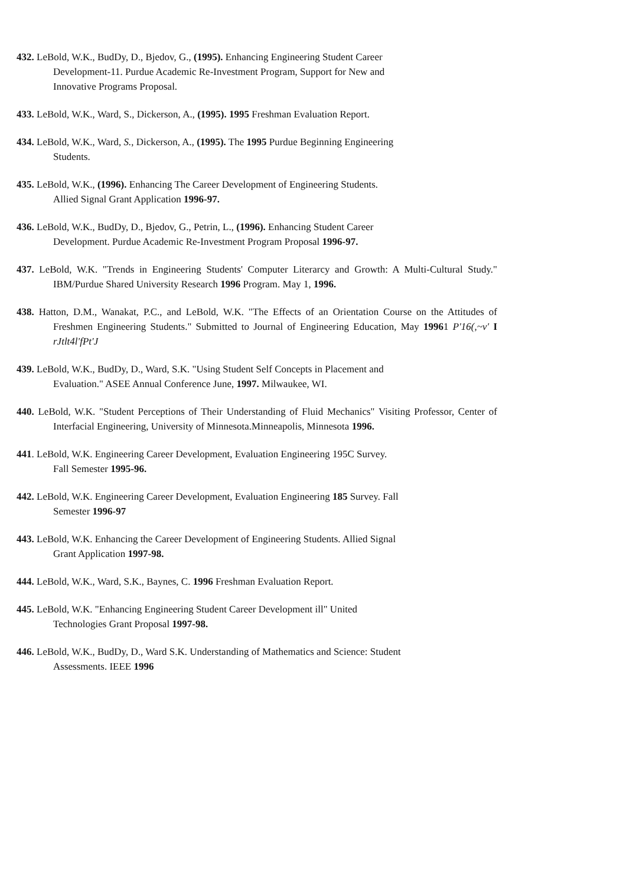432. LeBold, W.K., BudDy, D., Bjedov, G., (1995). Enhancing Engineering Student Career
Development-11. Purdue Academic Re-Investment Program, Support for New and
Innovative Programs Proposal.
433. LeBold, W.K., Ward, S., Dickerson, A., (1995). 1995 Freshman Evaluation Report.
434. LeBold, W.K., Ward, S., Dickerson, A., (1995). The 1995 Purdue Beginning Engineering
Students.
435. LeBold, W.K., (1996). Enhancing The Career Development of Engineering Students.
Allied Signal Grant Application 1996-97.
436. LeBold, W.K., BudDy, D., Bjedov, G., Petrin, L., (1996). Enhancing Student Career
Development. Purdue Academic Re-Investment Program Proposal 1996-97.
437. LeBold, W.K. "Trends in Engineering Students' Computer Literarcy and Growth: A Multi-Cultural Study." IBM/Purdue Shared University Research 1996 Program. May 1, 1996.
438. Hatton, D.M., Wanakat, P.C., and LeBold, W.K. "The Effects of an Orientation Course on the Attitudes of Freshmen Engineering Students." Submitted to Journal of Engineering Education, May 19961 P'16(,~v' I rJtlt4l'fPt'J
439. LeBold, W.K., BudDy, D., Ward, S.K. "Using Student Self Concepts in Placement and
Evaluation." ASEE Annual Conference June, 1997. Milwaukee, WI.
440. LeBold, W.K. "Student Perceptions of Their Understanding of Fluid Mechanics" Visiting Professor, Center of Interfacial Engineering, University of Minnesota.Minneapolis, Minnesota 1996.
441. LeBold, W.K. Engineering Career Development, Evaluation Engineering 195C Survey.
Fall Semester 1995-96.
442. LeBold, W.K. Engineering Career Development, Evaluation Engineering 185 Survey. Fall
Semester 1996-97
443. LeBold, W.K. Enhancing the Career Development of Engineering Students. Allied Signal
Grant Application 1997-98.
444. LeBold, W.K., Ward, S.K., Baynes, C. 1996 Freshman Evaluation Report.
445. LeBold, W.K. "Enhancing Engineering Student Career Development ill" United
Technologies Grant Proposal 1997-98.
446. LeBold, W.K., BudDy, D., Ward S.K. Understanding of Mathematics and Science: Student
Assessments. IEEE 1996